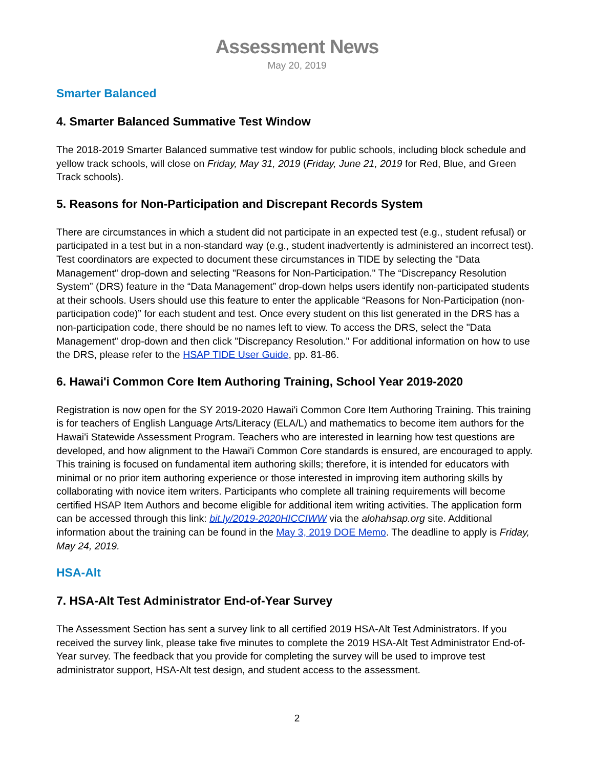Assessment News
May 20, 2019
Smarter Balanced
4. Smarter Balanced Summative Test Window
The 2018-2019 Smarter Balanced summative test window for public schools, including block schedule and yellow track schools, will close on Friday, May 31, 2019 (Friday, June 21, 2019 for Red, Blue, and Green Track schools).
5. Reasons for Non-Participation and Discrepant Records System
There are circumstances in which a student did not participate in an expected test (e.g., student refusal) or participated in a test but in a non-standard way (e.g., student inadvertently is administered an incorrect test). Test coordinators are expected to document these circumstances in TIDE by selecting the "Data Management" drop-down and selecting "Reasons for Non-Participation." The “Discrepancy Resolution System” (DRS) feature in the “Data Management” drop-down helps users identify non-participated students at their schools. Users should use this feature to enter the applicable “Reasons for Non-Participation (non-participation code)” for each student and test. Once every student on this list generated in the DRS has a non-participation code, there should be no names left to view. To access the DRS, select the "Data Management" drop-down and then click "Discrepancy Resolution." For additional information on how to use the DRS, please refer to the HSAP TIDE User Guide, pp. 81-86.
6. Hawai'i Common Core Item Authoring Training, School Year 2019-2020
Registration is now open for the SY 2019-2020 Hawai'i Common Core Item Authoring Training. This training is for teachers of English Language Arts/Literacy (ELA/L) and mathematics to become item authors for the Hawai'i Statewide Assessment Program. Teachers who are interested in learning how test questions are developed, and how alignment to the Hawai'i Common Core standards is ensured, are encouraged to apply. This training is focused on fundamental item authoring skills; therefore, it is intended for educators with minimal or no prior item authoring experience or those interested in improving item authoring skills by collaborating with novice item writers. Participants who complete all training requirements will become certified HSAP Item Authors and become eligible for additional item writing activities. The application form can be accessed through this link: bit.ly/2019-2020HICCIWW via the alohahsap.org site. Additional information about the training can be found in the May 3, 2019 DOE Memo. The deadline to apply is Friday, May 24, 2019.
HSA-Alt
7. HSA-Alt Test Administrator End-of-Year Survey
The Assessment Section has sent a survey link to all certified 2019 HSA-Alt Test Administrators. If you received the survey link, please take five minutes to complete the 2019 HSA-Alt Test Administrator End-of-Year survey. The feedback that you provide for completing the survey will be used to improve test administrator support, HSA-Alt test design, and student access to the assessment.
2